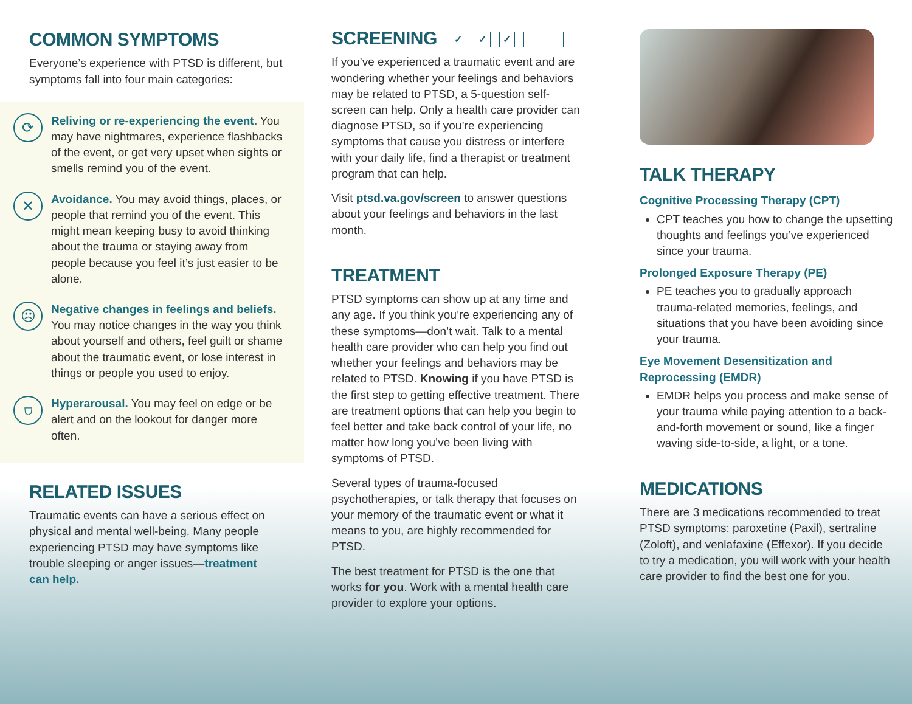COMMON SYMPTOMS
Everyone’s experience with PTSD is different, but symptoms fall into four main categories:
⟳
Reliving or re-experiencing the event. You may have nightmares, experience flashbacks of the event, or get very upset when sights or smells remind you of the event.
✕
Avoidance. You may avoid things, places, or people that remind you of the event. This might mean keeping busy to avoid thinking about the trauma or staying away from people because you feel it’s just easier to be alone.
☹
Negative changes in feelings and beliefs. You may notice changes in the way you think about yourself and others, feel guilt or shame about the traumatic event, or lose interest in things or people you used to enjoy.
⛉
Hyperarousal. You may feel on edge or be alert and on the lookout for danger more often.
RELATED ISSUES
Traumatic events can have a serious effect on physical and mental well-being. Many people experiencing PTSD may have symptoms like trouble sleeping or anger issues—treatment can help.
SCREENING ✓ ✓ ✓
If you’ve experienced a traumatic event and are wondering whether your feelings and behaviors may be related to PTSD, a 5-question self-screen can help. Only a health care provider can diagnose PTSD, so if you’re experiencing symptoms that cause you distress or interfere with your daily life, find a therapist or treatment program that can help.
Visit ptsd.va.gov/screen to answer questions about your feelings and behaviors in the last month.
TREATMENT
PTSD symptoms can show up at any time and any age. If you think you’re experiencing any of these symptoms—don’t wait. Talk to a mental health care provider who can help you find out whether your feelings and behaviors may be related to PTSD. Knowing if you have PTSD is the first step to getting effective treatment. There are treatment options that can help you begin to feel better and take back control of your life, no matter how long you’ve been living with symptoms of PTSD.
Several types of trauma-focused psychotherapies, or talk therapy that focuses on your memory of the traumatic event or what it means to you, are highly recommended for PTSD.
The best treatment for PTSD is the one that works for you. Work with a mental health care provider to explore your options.
TALK THERAPY
Cognitive Processing Therapy (CPT)
CPT teaches you how to change the upsetting thoughts and feelings you’ve experienced since your trauma.
Prolonged Exposure Therapy (PE)
PE teaches you to gradually approach trauma-related memories, feelings, and situations that you have been avoiding since your trauma.
Eye Movement Desensitization and Reprocessing (EMDR)
EMDR helps you process and make sense of your trauma while paying attention to a back-and-forth movement or sound, like a finger waving side-to-side, a light, or a tone.
MEDICATIONS
There are 3 medications recommended to treat PTSD symptoms: paroxetine (Paxil), sertraline (Zoloft), and venlafaxine (Effexor). If you decide to try a medication, you will work with your health care provider to find the best one for you.